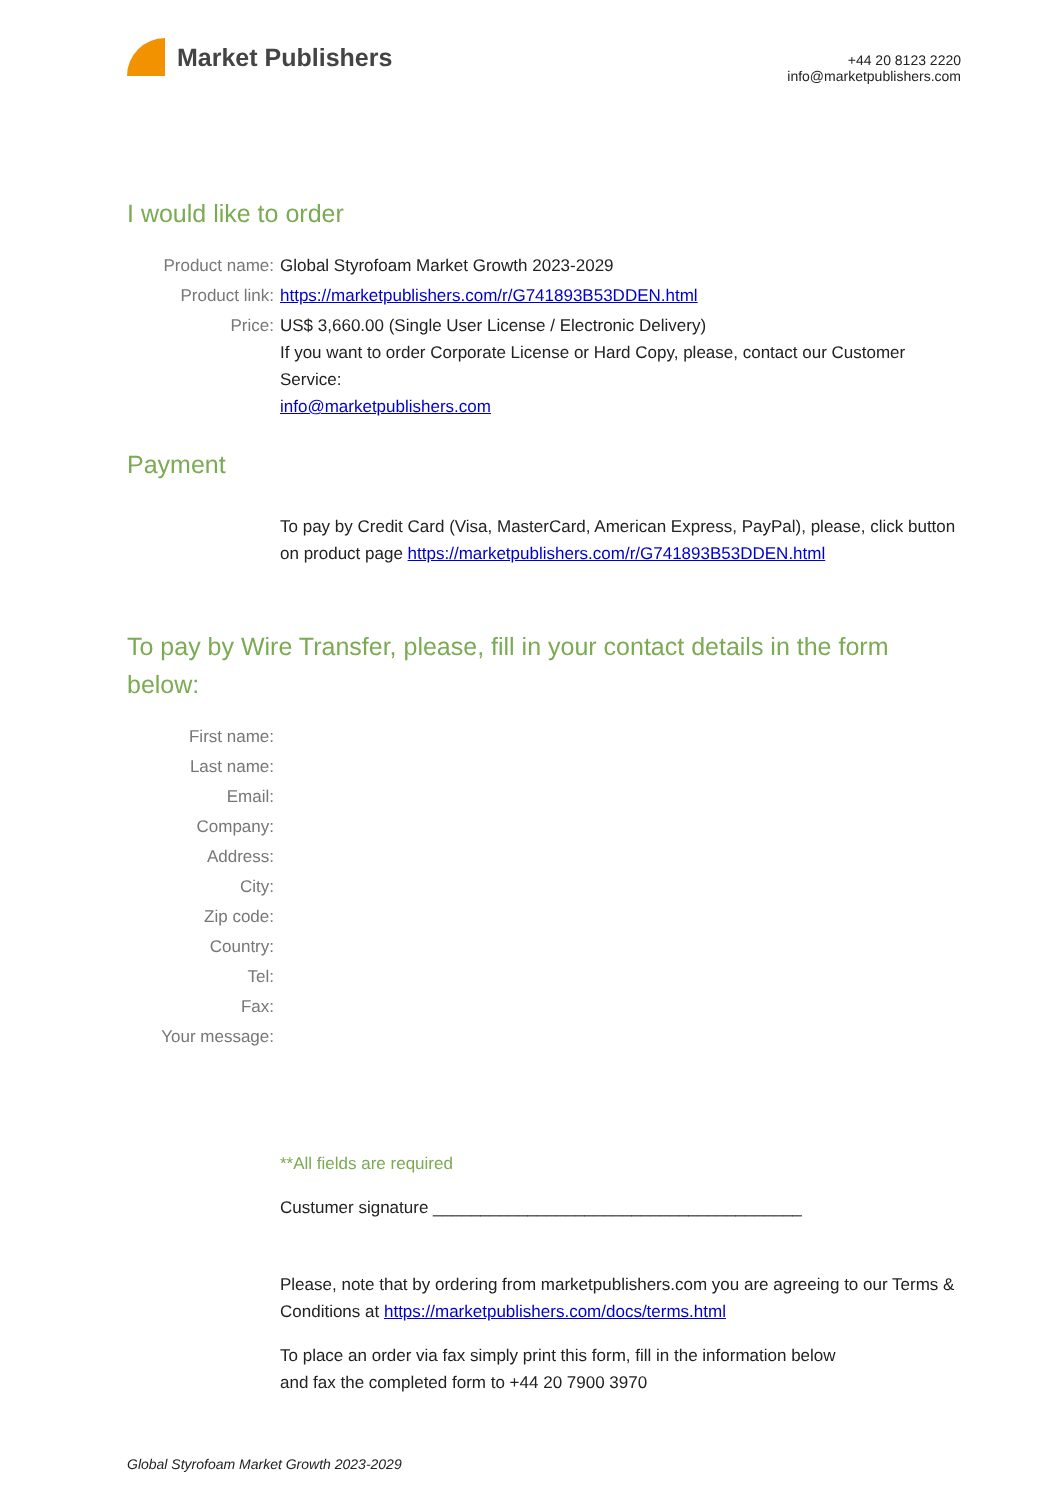Market Publishers
+44 20 8123 2220
info@marketpublishers.com
I would like to order
Product name: Global Styrofoam Market Growth 2023-2029
Product link: https://marketpublishers.com/r/G741893B53DDEN.html
Price: US$ 3,660.00 (Single User License / Electronic Delivery)
If you want to order Corporate License or Hard Copy, please, contact our Customer Service:
info@marketpublishers.com
Payment
To pay by Credit Card (Visa, MasterCard, American Express, PayPal), please, click button on product page https://marketpublishers.com/r/G741893B53DDEN.html
To pay by Wire Transfer, please, fill in your contact details in the form below:
First name:
Last name:
Email:
Company:
Address:
City:
Zip code:
Country:
Tel:
Fax:
Your message:
**All fields are required
Custumer signature _______________________________________
Please, note that by ordering from marketpublishers.com you are agreeing to our Terms & Conditions at https://marketpublishers.com/docs/terms.html
To place an order via fax simply print this form, fill in the information below
and fax the completed form to +44 20 7900 3970
Global Styrofoam Market Growth 2023-2029